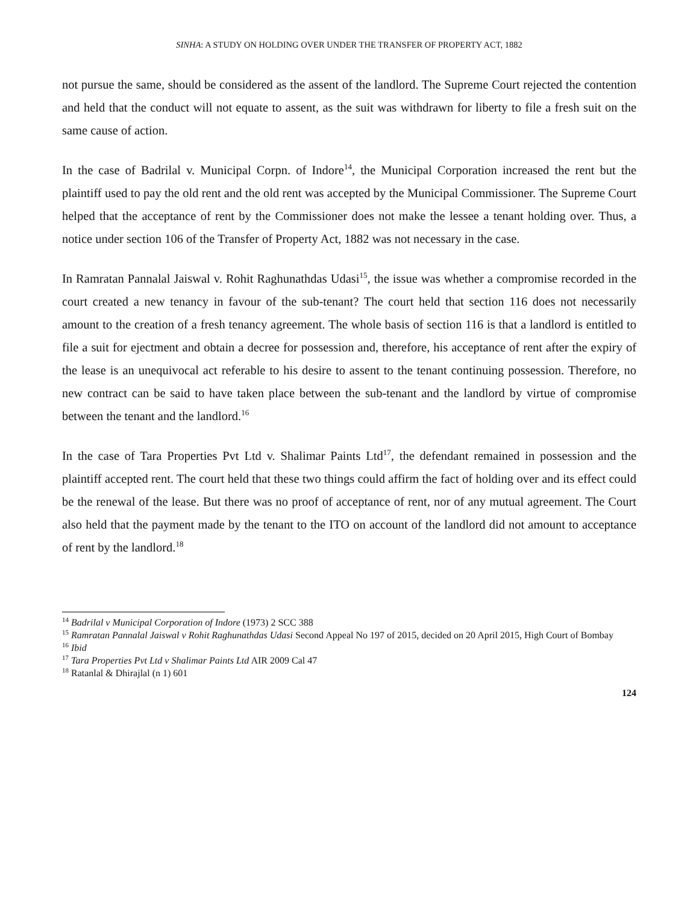SINHA: A STUDY ON HOLDING OVER UNDER THE TRANSFER OF PROPERTY ACT, 1882
not pursue the same, should be considered as the assent of the landlord. The Supreme Court rejected the contention and held that the conduct will not equate to assent, as the suit was withdrawn for liberty to file a fresh suit on the same cause of action.
In the case of Badrilal v. Municipal Corpn. of Indore<sup>14</sup>, the Municipal Corporation increased the rent but the plaintiff used to pay the old rent and the old rent was accepted by the Municipal Commissioner. The Supreme Court helped that the acceptance of rent by the Commissioner does not make the lessee a tenant holding over. Thus, a notice under section 106 of the Transfer of Property Act, 1882 was not necessary in the case.
In Ramratan Pannalal Jaiswal v. Rohit Raghunathdas Udasi<sup>15</sup>, the issue was whether a compromise recorded in the court created a new tenancy in favour of the sub-tenant? The court held that section 116 does not necessarily amount to the creation of a fresh tenancy agreement. The whole basis of section 116 is that a landlord is entitled to file a suit for ejectment and obtain a decree for possession and, therefore, his acceptance of rent after the expiry of the lease is an unequivocal act referable to his desire to assent to the tenant continuing possession. Therefore, no new contract can be said to have taken place between the sub-tenant and the landlord by virtue of compromise between the tenant and the landlord.<sup>16</sup>
In the case of Tara Properties Pvt Ltd v. Shalimar Paints Ltd<sup>17</sup>, the defendant remained in possession and the plaintiff accepted rent. The court held that these two things could affirm the fact of holding over and its effect could be the renewal of the lease. But there was no proof of acceptance of rent, nor of any mutual agreement. The Court also held that the payment made by the tenant to the ITO on account of the landlord did not amount to acceptance of rent by the landlord.<sup>18</sup>
<sup>14</sup> Badrilal v Municipal Corporation of Indore (1973) 2 SCC 388
<sup>15</sup> Ramratan Pannalal Jaiswal v Rohit Raghunathdas Udasi Second Appeal No 197 of 2015, decided on 20 April 2015, High Court of Bombay
<sup>16</sup> Ibid
<sup>17</sup> Tara Properties Pvt Ltd v Shalimar Paints Ltd AIR 2009 Cal 47
<sup>18</sup> Ratanlal & Dhirajlal (n 1) 601
124